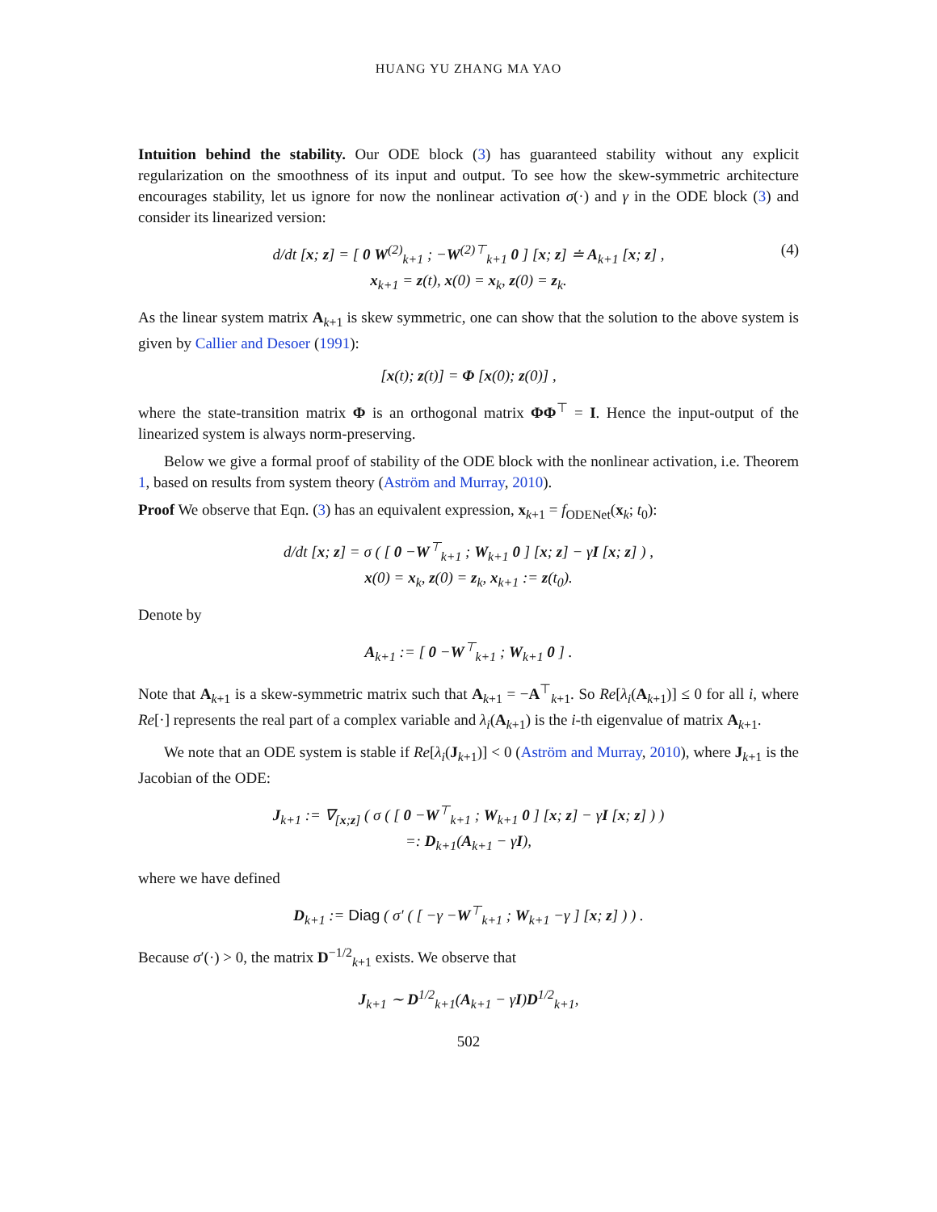HUANG YU ZHANG MA YAO
Intuition behind the stability. Our ODE block (3) has guaranteed stability without any explicit regularization on the smoothness of its input and output. To see how the skew-symmetric architecture encourages stability, let us ignore for now the nonlinear activation σ(·) and γ in the ODE block (3) and consider its linearized version:
d/dt [x; z] = [ 0 W<sup>(2)</sup><sub>k+1</sub> ; −W<sup>(2)⊤</sup><sub>k+1</sub> 0 ] [x; z] ≐ A<sub>k+1</sub> [x; z] , (4)
x<sub>k+1</sub> = z(t), x(0) = x<sub>k</sub>, z(0) = z<sub>k</sub>.
As the linear system matrix A<sub>k+1</sub> is skew symmetric, one can show that the solution to the above system is given by Callier and Desoer (1991):
[x(t); z(t)] = Φ [x(0); z(0)] ,
where the state-transition matrix Φ is an orthogonal matrix ΦΦ<sup>⊤</sup> = I. Hence the input-output of the linearized system is always norm-preserving.
Below we give a formal proof of stability of the ODE block with the nonlinear activation, i.e. Theorem 1, based on results from system theory (Aström and Murray, 2010).
Proof We observe that Eqn. (3) has an equivalent expression, x<sub>k+1</sub> = f<sub>ODENet</sub>(x<sub>k</sub>; t<sub>0</sub>):
d/dt [x; z] = σ ( [ 0 −W<sup>⊤</sup><sub>k+1</sub> ; W<sub>k+1</sub> 0 ] [x; z] − γI [x; z] ) ,
x(0) = x<sub>k</sub>, z(0) = z<sub>k</sub>, x<sub>k+1</sub> := z(t<sub>0</sub>).
Denote by
A<sub>k+1</sub> := [ 0 −W<sup>⊤</sup><sub>k+1</sub> ; W<sub>k+1</sub> 0 ] .
Note that A<sub>k+1</sub> is a skew-symmetric matrix such that A<sub>k+1</sub> = −A<sup>⊤</sup><sub>k+1</sub>. So Re[λ<sub>i</sub>(A<sub>k+1</sub>)] ≤ 0 for all i, where Re[·] represents the real part of a complex variable and λ<sub>i</sub>(A<sub>k+1</sub>) is the i-th eigenvalue of matrix A<sub>k+1</sub>.
We note that an ODE system is stable if Re[λ<sub>i</sub>(J<sub>k+1</sub>)] < 0 (Aström and Murray, 2010), where J<sub>k+1</sub> is the Jacobian of the ODE:
J<sub>k+1</sub> := ∇<sub>[x;z]</sub> ( σ ( [ 0 −W<sup>⊤</sup><sub>k+1</sub> ; W<sub>k+1</sub> 0 ] [x; z] − γI [x; z] ) )
=: D<sub>k+1</sub>(A<sub>k+1</sub> − γI),
where we have defined
D<sub>k+1</sub> := Diag ( σ′ ( [ −γ −W<sup>⊤</sup><sub>k+1</sub> ; W<sub>k+1</sub> −γ ] [x; z] ) ) .
Because σ′(·) > 0, the matrix D<sup>−1/2</sup><sub>k+1</sub> exists. We observe that
J<sub>k+1</sub> ∼ D<sup>1/2</sup><sub>k+1</sub>(A<sub>k+1</sub> − γI)D<sup>1/2</sup><sub>k+1</sub>,
502